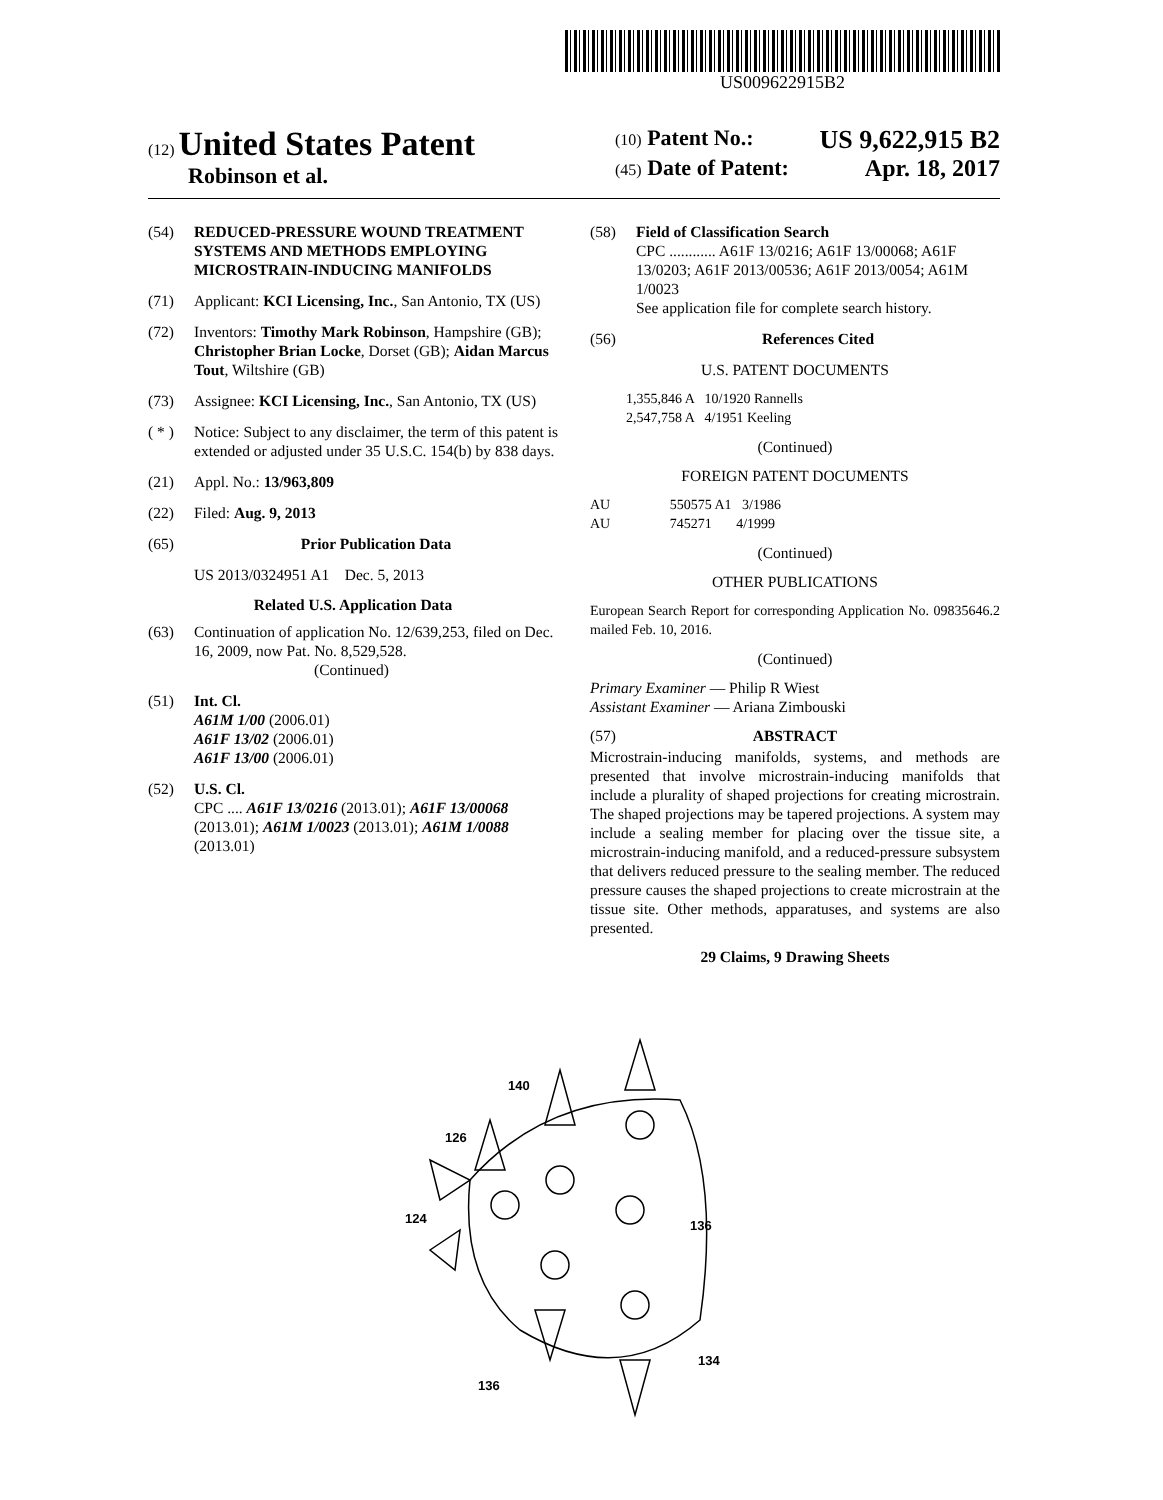US009622915B2
(12) United States Patent
Robinson et al.
(10) Patent No.: US 9,622,915 B2
(45) Date of Patent: Apr. 18, 2017
(54) REDUCED-PRESSURE WOUND TREATMENT SYSTEMS AND METHODS EMPLOYING MICROSTRAIN-INDUCING MANIFOLDS
(71) Applicant: KCI Licensing, Inc., San Antonio, TX (US)
(72) Inventors: Timothy Mark Robinson, Hampshire (GB); Christopher Brian Locke, Dorset (GB); Aidan Marcus Tout, Wiltshire (GB)
(73) Assignee: KCI Licensing, Inc., San Antonio, TX (US)
( * ) Notice: Subject to any disclaimer, the term of this patent is extended or adjusted under 35 U.S.C. 154(b) by 838 days.
(21) Appl. No.: 13/963,809
(22) Filed: Aug. 9, 2013
(65) Prior Publication Data
US 2013/0324951 A1 Dec. 5, 2013
Related U.S. Application Data
(63) Continuation of application No. 12/639,253, filed on Dec. 16, 2009, now Pat. No. 8,529,528.
(Continued)
(51) Int. Cl.
A61M 1/00 (2006.01)
A61F 13/02 (2006.01)
A61F 13/00 (2006.01)
(52) U.S. Cl.
CPC .... A61F 13/0216 (2013.01); A61F 13/00068 (2013.01); A61M 1/0023 (2013.01); A61M 1/0088 (2013.01)
(58) Field of Classification Search
CPC ............ A61F 13/0216; A61F 13/00068; A61F 13/0203; A61F 2013/00536; A61F 2013/0054; A61M 1/0023
See application file for complete search history.
(56) References Cited
U.S. PATENT DOCUMENTS
1,355,846 A 10/1920 Rannells
2,547,758 A 4/1951 Keeling
(Continued)
FOREIGN PATENT DOCUMENTS
AU 550575 A1 3/1986
AU 745271 4/1999
(Continued)
OTHER PUBLICATIONS
European Search Report for corresponding Application No. 09835646.2 mailed Feb. 10, 2016.
(Continued)
Primary Examiner — Philip R Wiest
Assistant Examiner — Ariana Zimbouski
(57) ABSTRACT
Microstrain-inducing manifolds, systems, and methods are presented that involve microstrain-inducing manifolds that include a plurality of shaped projections for creating microstrain. The shaped projections may be tapered projections. A system may include a sealing member for placing over the tissue site, a microstrain-inducing manifold, and a reduced-pressure subsystem that delivers reduced pressure to the sealing member. The reduced pressure causes the shaped projections to create microstrain at the tissue site. Other methods, apparatuses, and systems are also presented.
29 Claims, 9 Drawing Sheets
140
126
124
136
136
134